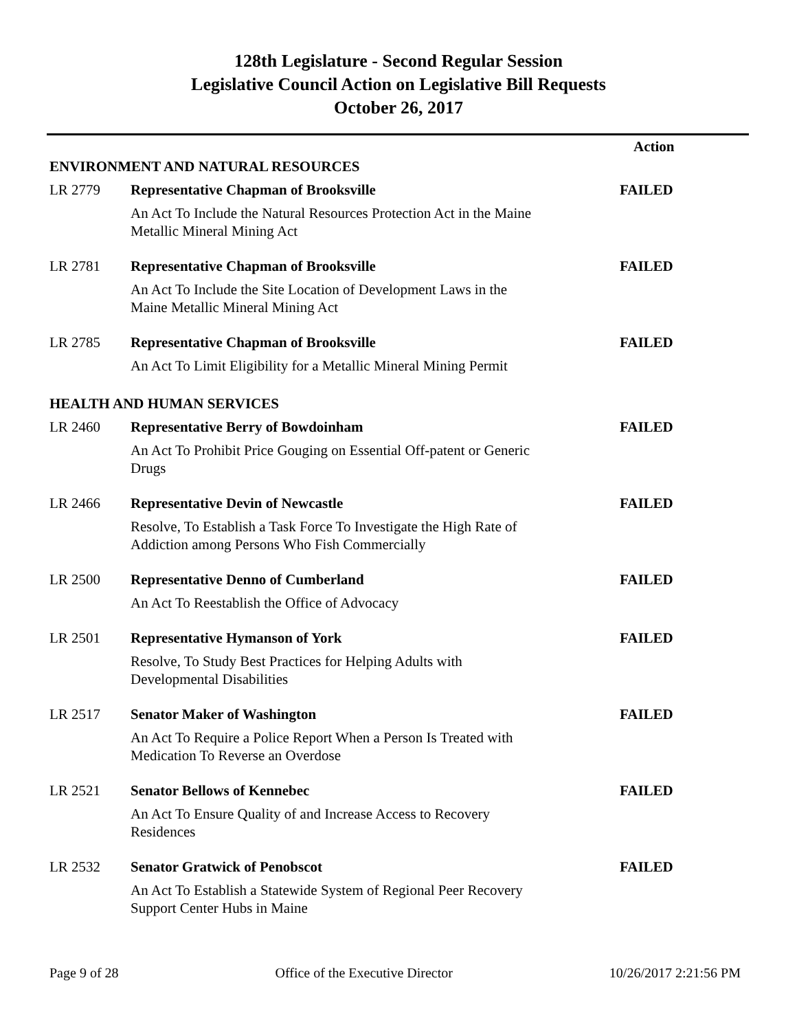128th Legislature - Second Regular Session
Legislative Council Action on Legislative Bill Requests
October 26, 2017
| | | Action |
| ENVIRONMENT AND NATURAL RESOURCES | | |
| LR 2779 | Representative Chapman of Brooksville | FAILED |
| | An Act To Include the Natural Resources Protection Act in the Maine Metallic Mineral Mining Act | |
| LR 2781 | Representative Chapman of Brooksville | FAILED |
| | An Act To Include the Site Location of Development Laws in the Maine Metallic Mineral Mining Act | |
| LR 2785 | Representative Chapman of Brooksville | FAILED |
| | An Act To Limit Eligibility for a Metallic Mineral Mining Permit | |
| HEALTH AND HUMAN SERVICES | | |
| LR 2460 | Representative Berry of Bowdoinham | FAILED |
| | An Act To Prohibit Price Gouging on Essential Off-patent or Generic Drugs | |
| LR 2466 | Representative Devin of Newcastle | FAILED |
| | Resolve, To Establish a Task Force To Investigate the High Rate of Addiction among Persons Who Fish Commercially | |
| LR 2500 | Representative Denno of Cumberland | FAILED |
| | An Act To Reestablish the Office of Advocacy | |
| LR 2501 | Representative Hymanson of York | FAILED |
| | Resolve, To Study Best Practices for Helping Adults with Developmental Disabilities | |
| LR 2517 | Senator Maker of Washington | FAILED |
| | An Act To Require a Police Report When a Person Is Treated with Medication To Reverse an Overdose | |
| LR 2521 | Senator Bellows of Kennebec | FAILED |
| | An Act To Ensure Quality of and Increase Access to Recovery Residences | |
| LR 2532 | Senator Gratwick of Penobscot | FAILED |
| | An Act To Establish a Statewide System of Regional Peer Recovery Support Center Hubs in Maine | |
Page 9 of 28 Office of the Executive Director 10/26/2017 2:21:56 PM